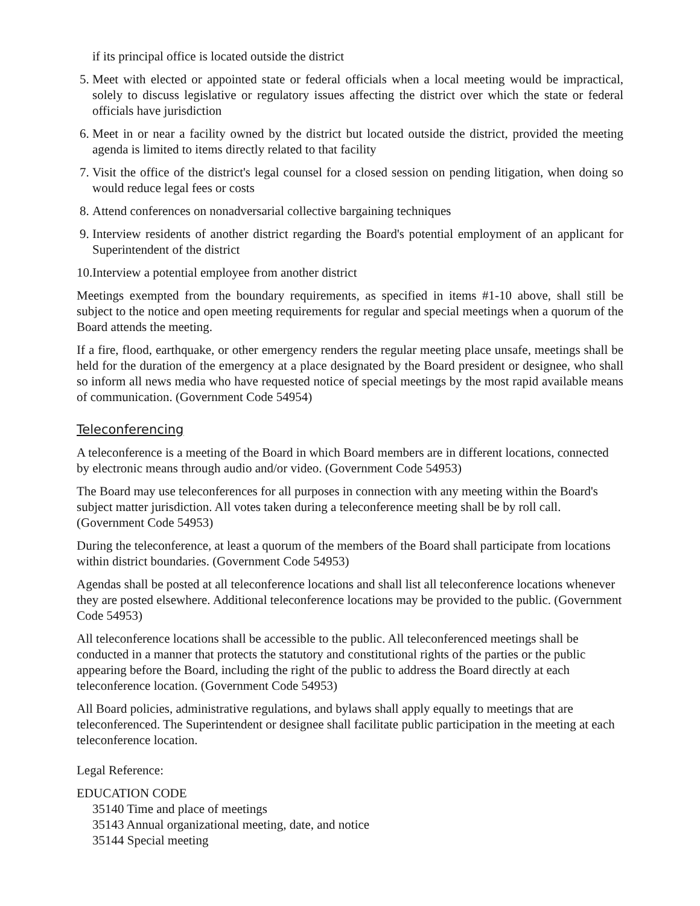if its principal office is located outside the district
5. Meet with elected or appointed state or federal officials when a local meeting would be impractical, solely to discuss legislative or regulatory issues affecting the district over which the state or federal officials have jurisdiction
6. Meet in or near a facility owned by the district but located outside the district, provided the meeting agenda is limited to items directly related to that facility
7. Visit the office of the district's legal counsel for a closed session on pending litigation, when doing so would reduce legal fees or costs
8. Attend conferences on nonadversarial collective bargaining techniques
9. Interview residents of another district regarding the Board's potential employment of an applicant for Superintendent of the district
10. Interview a potential employee from another district
Meetings exempted from the boundary requirements, as specified in items #1-10 above, shall still be subject to the notice and open meeting requirements for regular and special meetings when a quorum of the Board attends the meeting.
If a fire, flood, earthquake, or other emergency renders the regular meeting place unsafe, meetings shall be held for the duration of the emergency at a place designated by the Board president or designee, who shall so inform all news media who have requested notice of special meetings by the most rapid available means of communication. (Government Code 54954)
Teleconferencing
A teleconference is a meeting of the Board in which Board members are in different locations, connected by electronic means through audio and/or video. (Government Code 54953)
The Board may use teleconferences for all purposes in connection with any meeting within the Board's subject matter jurisdiction. All votes taken during a teleconference meeting shall be by roll call. (Government Code 54953)
During the teleconference, at least a quorum of the members of the Board shall participate from locations within district boundaries. (Government Code 54953)
Agendas shall be posted at all teleconference locations and shall list all teleconference locations whenever they are posted elsewhere. Additional teleconference locations may be provided to the public. (Government Code 54953)
All teleconference locations shall be accessible to the public. All teleconferenced meetings shall be conducted in a manner that protects the statutory and constitutional rights of the parties or the public appearing before the Board, including the right of the public to address the Board directly at each teleconference location. (Government Code 54953)
All Board policies, administrative regulations, and bylaws shall apply equally to meetings that are teleconferenced. The Superintendent or designee shall facilitate public participation in the meeting at each teleconference location.
Legal Reference:
EDUCATION CODE
35140 Time and place of meetings
35143 Annual organizational meeting, date, and notice
35144 Special meeting